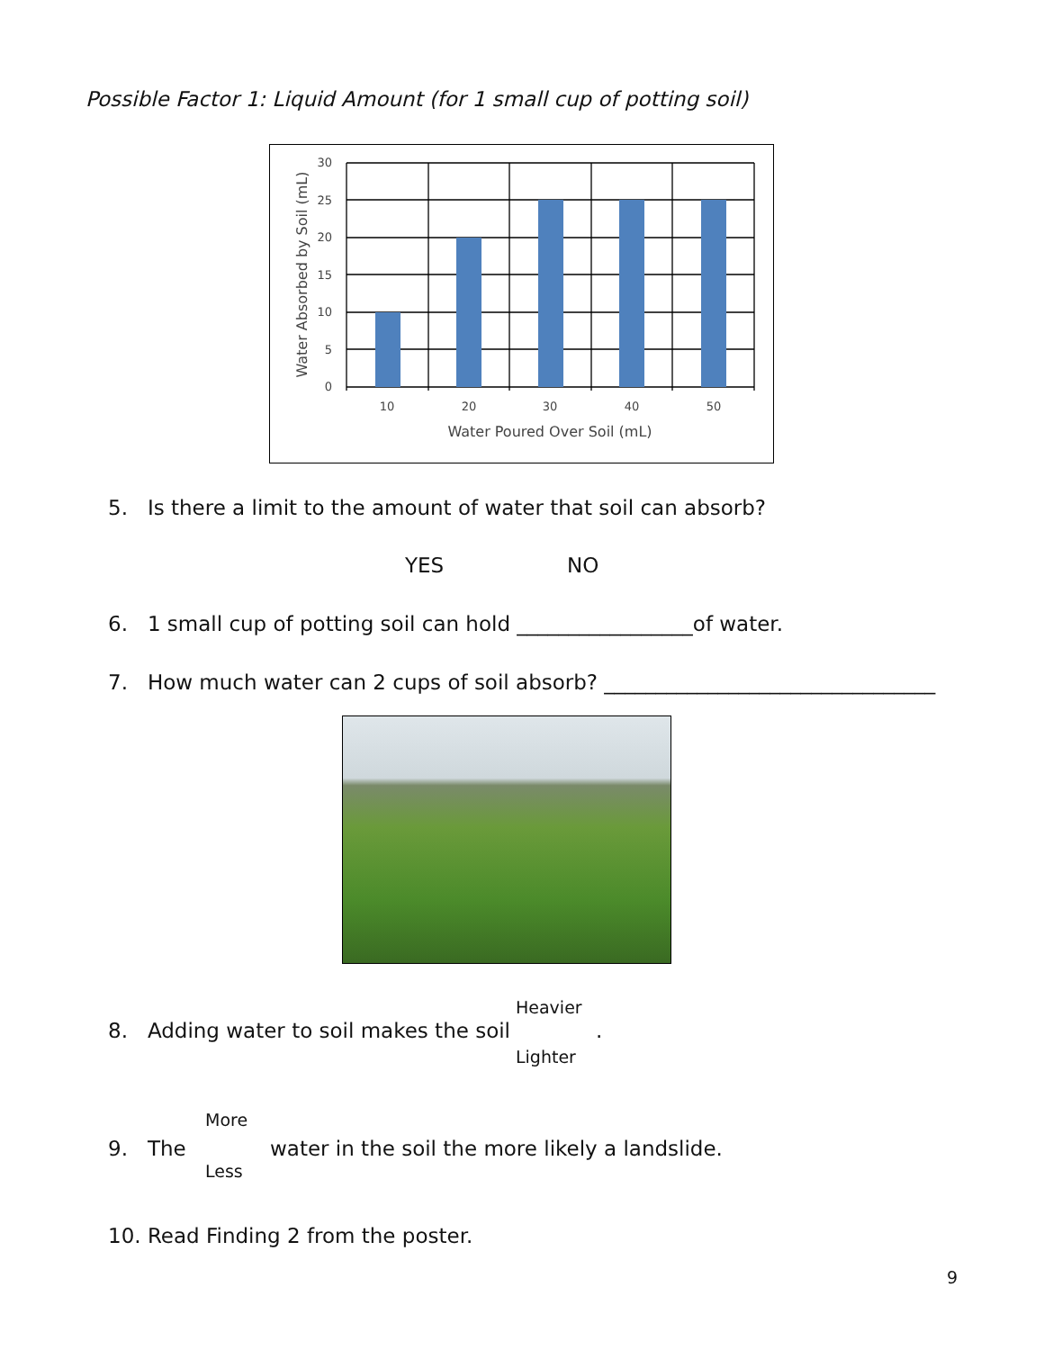Possible Factor 1: Liquid Amount (for 1 small cup of potting soil)
30
25
20
15
10
5
0
10
20
30
40
50
Water Poured Over Soil (mL)
Water Absorbed by Soil (mL)
5. Is there a limit to the amount of water that soil can absorb?
YES NO
6. 1 small cup of potting soil can hold _________________of water.
7. How much water can 2 cups of soil absorb? ________________________________
8. Adding water to soil makes the soil
Heavier
.
Lighter
More
9. The
water in the soil the more likely a landslide.
Less
10. Read Finding 2 from the poster.
9